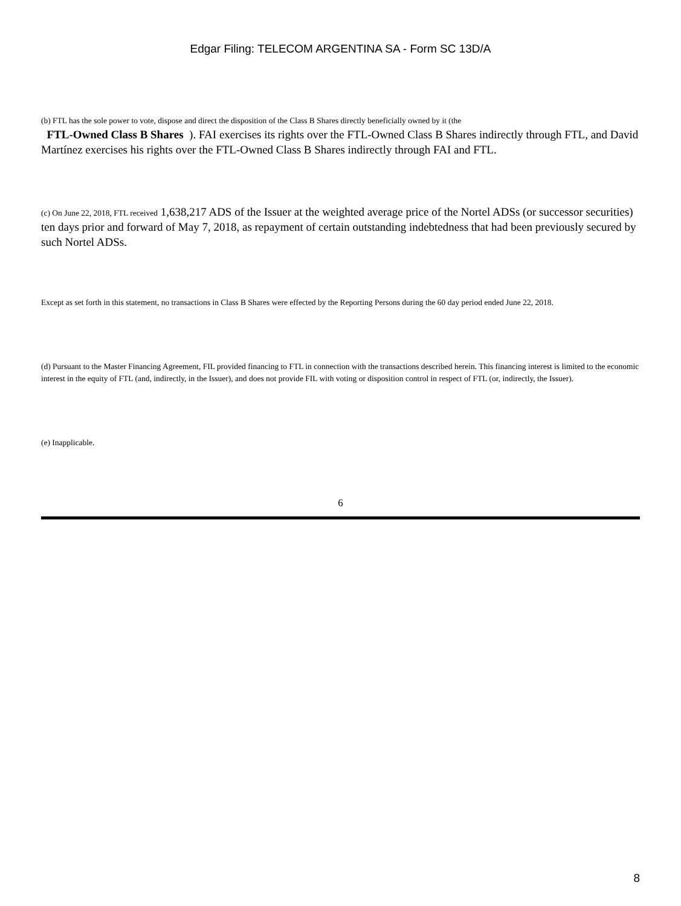Edgar Filing: TELECOM ARGENTINA SA - Form SC 13D/A
(b) FTL has the sole power to vote, dispose and direct the disposition of the Class B Shares directly beneficially owned by it (the
FTL-Owned Class B Shares ). FAI exercises its rights over the FTL-Owned Class B Shares indirectly through FTL, and David Martínez exercises his rights over the FTL-Owned Class B Shares indirectly through FAI and FTL.
(c) On June 22, 2018, FTL received 1,638,217 ADS of the Issuer at the weighted average price of the Nortel ADSs (or successor securities) ten days prior and forward of May 7, 2018, as repayment of certain outstanding indebtedness that had been previously secured by such Nortel ADSs.
Except as set forth in this statement, no transactions in Class B Shares were effected by the Reporting Persons during the 60 day period ended June 22, 2018.
(d) Pursuant to the Master Financing Agreement, FIL provided financing to FTL in connection with the transactions described herein. This financing interest is limited to the economic interest in the equity of FTL (and, indirectly, in the Issuer), and does not provide FIL with voting or disposition control in respect of FTL (or, indirectly, the Issuer).
(e) Inapplicable.
6
8